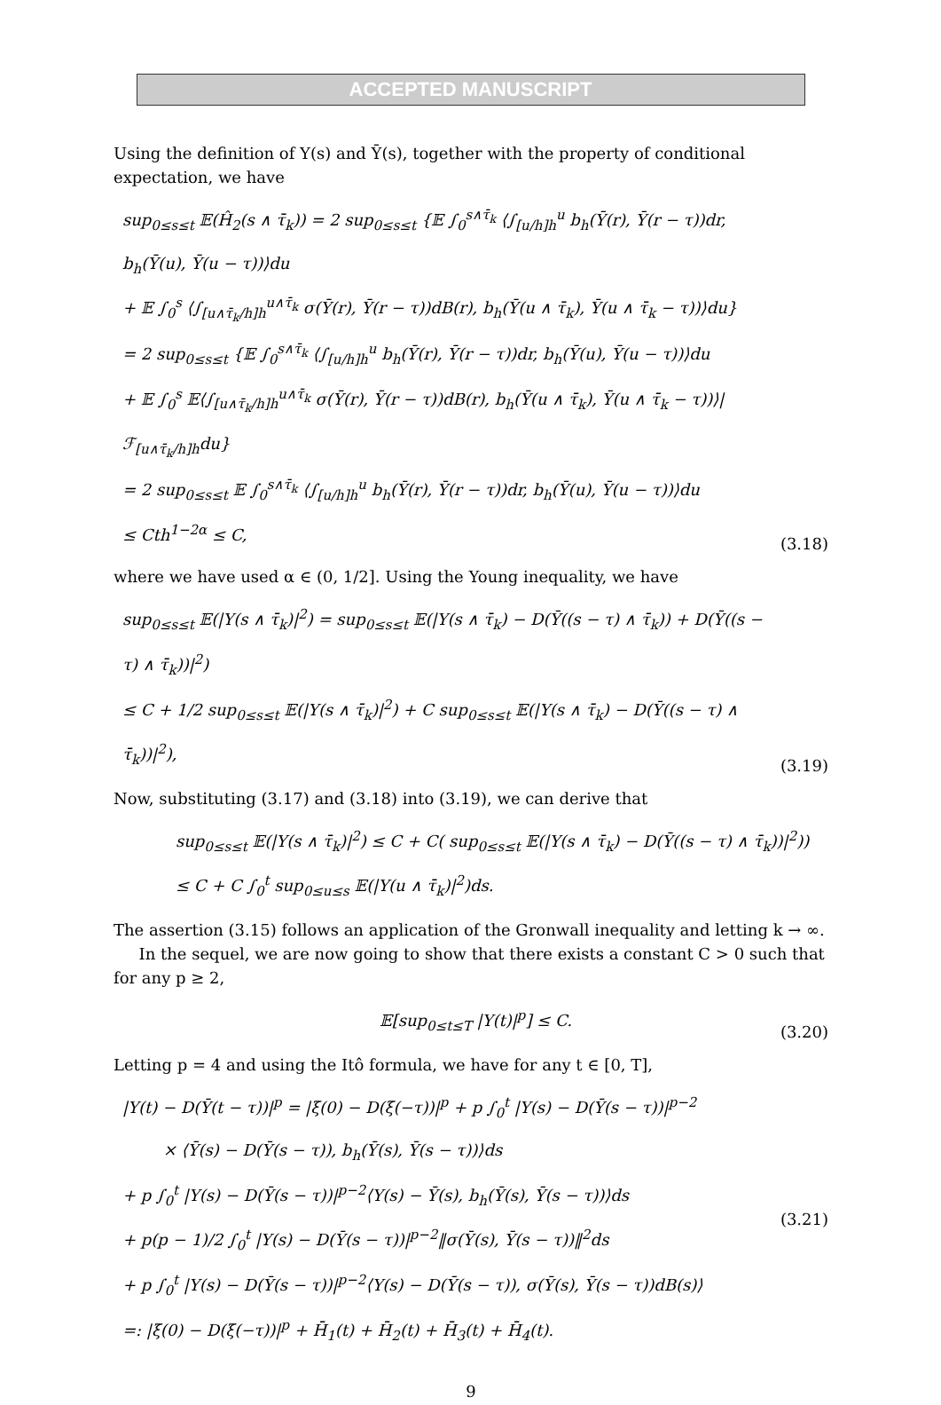ACCEPTED MANUSCRIPT
Using the definition of Y(s) and Ȳ(s), together with the property of conditional expectation, we have
sup<sub>0≤s≤t</sub> 𝔼(Ĥ<sub>2</sub>(s ∧ τ̄<sub>k</sub>)) = 2 sup<sub>0≤s≤t</sub> {𝔼 ∫<sub>0</sub><sup>s∧τ̄<sub>k</sub></sup> ⟨∫<sub>[u/h]h</sub><sup>u</sup> b<sub>h</sub>(Ȳ(r), Ȳ(r − τ))dr, b<sub>h</sub>(Ȳ(u), Ȳ(u − τ))⟩du
+ 𝔼 ∫<sub>0</sub><sup>s</sup> ⟨∫<sub>[u∧τ̄<sub>k</sub>/h]h</sub><sup>u∧τ̄<sub>k</sub></sup> σ(Ȳ(r), Ȳ(r − τ))dB(r), b<sub>h</sub>(Ȳ(u ∧ τ̄<sub>k</sub>), Ȳ(u ∧ τ̄<sub>k</sub> − τ))⟩du}
= 2 sup<sub>0≤s≤t</sub> {𝔼 ∫<sub>0</sub><sup>s∧τ̄<sub>k</sub></sup> ⟨∫<sub>[u/h]h</sub><sup>u</sup> b<sub>h</sub>(Ȳ(r), Ȳ(r − τ))dr, b<sub>h</sub>(Ȳ(u), Ȳ(u − τ))⟩du
+ 𝔼 ∫<sub>0</sub><sup>s</sup> 𝔼⟨∫<sub>[u∧τ̄<sub>k</sub>/h]h</sub><sup>u∧τ̄<sub>k</sub></sup> σ(Ȳ(r), Ȳ(r − τ))dB(r), b<sub>h</sub>(Ȳ(u ∧ τ̄<sub>k</sub>), Ȳ(u ∧ τ̄<sub>k</sub> − τ))⟩|ℱ<sub>[u∧τ̄<sub>k</sub>/h]h</sub>du}
= 2 sup<sub>0≤s≤t</sub> 𝔼 ∫<sub>0</sub><sup>s∧τ̄<sub>k</sub></sup> ⟨∫<sub>[u/h]h</sub><sup>u</sup> b<sub>h</sub>(Ȳ(r), Ȳ(r − τ))dr, b<sub>h</sub>(Ȳ(u), Ȳ(u − τ))⟩du
≤ Cth<sup>1−2α</sup> ≤ C,
(3.18)
where we have used α ∈ (0, 1/2]. Using the Young inequality, we have
sup<sub>0≤s≤t</sub> 𝔼(|Y(s ∧ τ̄<sub>k</sub>)|<sup>2</sup>) = sup<sub>0≤s≤t</sub> 𝔼(|Y(s ∧ τ̄<sub>k</sub>) − D(Ȳ((s − τ) ∧ τ̄<sub>k</sub>)) + D(Ȳ((s − τ) ∧ τ̄<sub>k</sub>))|<sup>2</sup>)
≤ C + 1/2 sup<sub>0≤s≤t</sub> 𝔼(|Y(s ∧ τ̄<sub>k</sub>)|<sup>2</sup>) + C sup<sub>0≤s≤t</sub> 𝔼(|Y(s ∧ τ̄<sub>k</sub>) − D(Ȳ((s − τ) ∧ τ̄<sub>k</sub>))|<sup>2</sup>),
(3.19)
Now, substituting (3.17) and (3.18) into (3.19), we can derive that
sup<sub>0≤s≤t</sub> 𝔼(|Y(s ∧ τ̄<sub>k</sub>)|<sup>2</sup>) ≤ C + C( sup<sub>0≤s≤t</sub> 𝔼(|Y(s ∧ τ̄<sub>k</sub>) − D(Ȳ((s − τ) ∧ τ̄<sub>k</sub>))|<sup>2</sup>))
≤ C + C ∫<sub>0</sub><sup>t</sup> sup<sub>0≤u≤s</sub> 𝔼(|Y(u ∧ τ̄<sub>k</sub>)|<sup>2</sup>)ds.
The assertion (3.15) follows an application of the Gronwall inequality and letting k → ∞.
In the sequel, we are now going to show that there exists a constant C > 0 such that for any p ≥ 2,
𝔼[sup<sub>0≤t≤T</sub> |Y(t)|<sup>p</sup>] ≤ C.
(3.20)
Letting p = 4 and using the Itô formula, we have for any t ∈ [0, T],
|Y(t) − D(Ȳ(t − τ))|<sup>p</sup> = |ξ(0) − D(ξ(−τ))|<sup>p</sup> + p ∫<sub>0</sub><sup>t</sup> |Y(s) − D(Ȳ(s − τ))|<sup>p−2</sup>
× ⟨Ȳ(s) − D(Ȳ(s − τ)), b<sub>h</sub>(Ȳ(s), Ȳ(s − τ))⟩ds
+ p ∫<sub>0</sub><sup>t</sup> |Y(s) − D(Ȳ(s − τ))|<sup>p−2</sup>⟨Y(s) − Ȳ(s), b<sub>h</sub>(Ȳ(s), Ȳ(s − τ))⟩ds
+ p(p − 1)/2 ∫<sub>0</sub><sup>t</sup> |Y(s) − D(Ȳ(s − τ))|<sup>p−2</sup>‖σ(Ȳ(s), Ȳ(s − τ))‖<sup>2</sup>ds
+ p ∫<sub>0</sub><sup>t</sup> |Y(s) − D(Ȳ(s − τ))|<sup>p−2</sup>⟨Y(s) − D(Ȳ(s − τ)), σ(Ȳ(s), Ȳ(s − τ))dB(s)⟩
=: |ξ(0) − D(ξ(−τ))|<sup>p</sup> + H̄<sub>1</sub>(t) + H̄<sub>2</sub>(t) + H̄<sub>3</sub>(t) + H̄<sub>4</sub>(t).
(3.21)
9